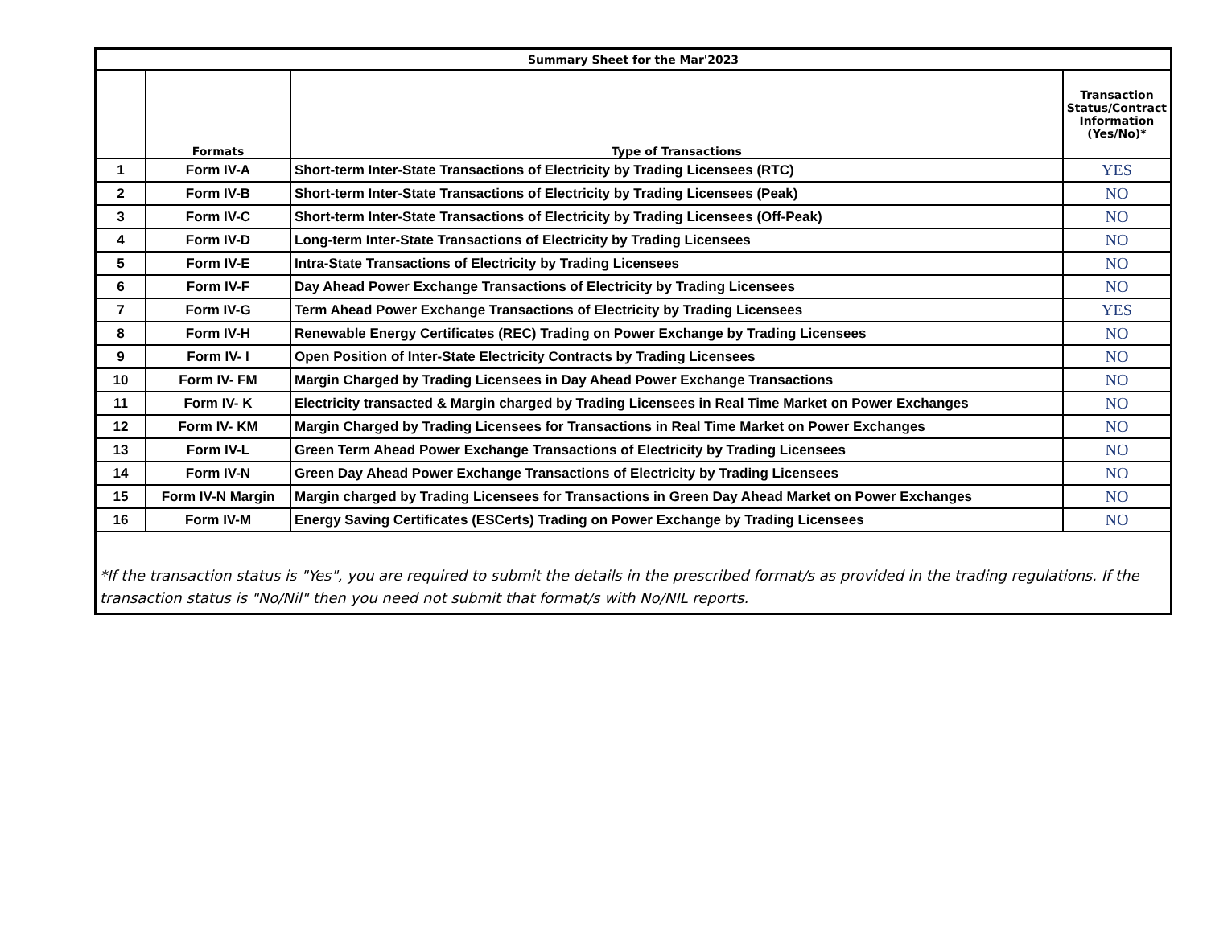| Summary Sheet for the Mar'2023 | | | |
| --- | --- | --- | --- |
| | Formats | Type of Transactions | Transaction Status/Contract Information (Yes/No)* |
| 1 | Form IV-A | Short-term Inter-State Transactions of Electricity by Trading Licensees (RTC) | YES |
| 2 | Form IV-B | Short-term Inter-State Transactions of Electricity by Trading Licensees (Peak) | NO |
| 3 | Form IV-C | Short-term Inter-State Transactions of Electricity by Trading Licensees (Off-Peak) | NO |
| 4 | Form IV-D | Long-term Inter-State Transactions of Electricity by Trading Licensees | NO |
| 5 | Form IV-E | Intra-State Transactions of Electricity by Trading Licensees | NO |
| 6 | Form IV-F | Day Ahead Power Exchange Transactions of Electricity by Trading Licensees | NO |
| 7 | Form IV-G | Term Ahead Power Exchange Transactions of Electricity by Trading Licensees | YES |
| 8 | Form IV-H | Renewable Energy Certificates (REC) Trading on Power Exchange by Trading Licensees | NO |
| 9 | Form IV- I | Open Position of Inter-State Electricity Contracts by Trading Licensees | NO |
| 10 | Form IV- FM | Margin Charged by Trading Licensees in Day Ahead Power Exchange Transactions | NO |
| 11 | Form IV- K | Electricity transacted & Margin charged by Trading Licensees in Real Time Market on Power Exchanges | NO |
| 12 | Form IV- KM | Margin Charged by Trading Licensees for Transactions in Real Time Market on Power Exchanges | NO |
| 13 | Form IV-L | Green Term Ahead Power Exchange Transactions of Electricity by Trading Licensees | NO |
| 14 | Form IV-N | Green Day Ahead Power Exchange Transactions of Electricity by Trading Licensees | NO |
| 15 | Form IV-N Margin | Margin charged by Trading Licensees for Transactions in Green Day Ahead Market on Power Exchanges | NO |
| 16 | Form IV-M | Energy Saving Certificates (ESCerts) Trading on Power Exchange by Trading Licensees | NO |
| *If the transaction status is "Yes", you are required to submit the details in the prescribed format/s as provided in the trading regulations. If the transaction status is "No/Nil" then you need not submit that format/s with No/NIL reports. | | | |